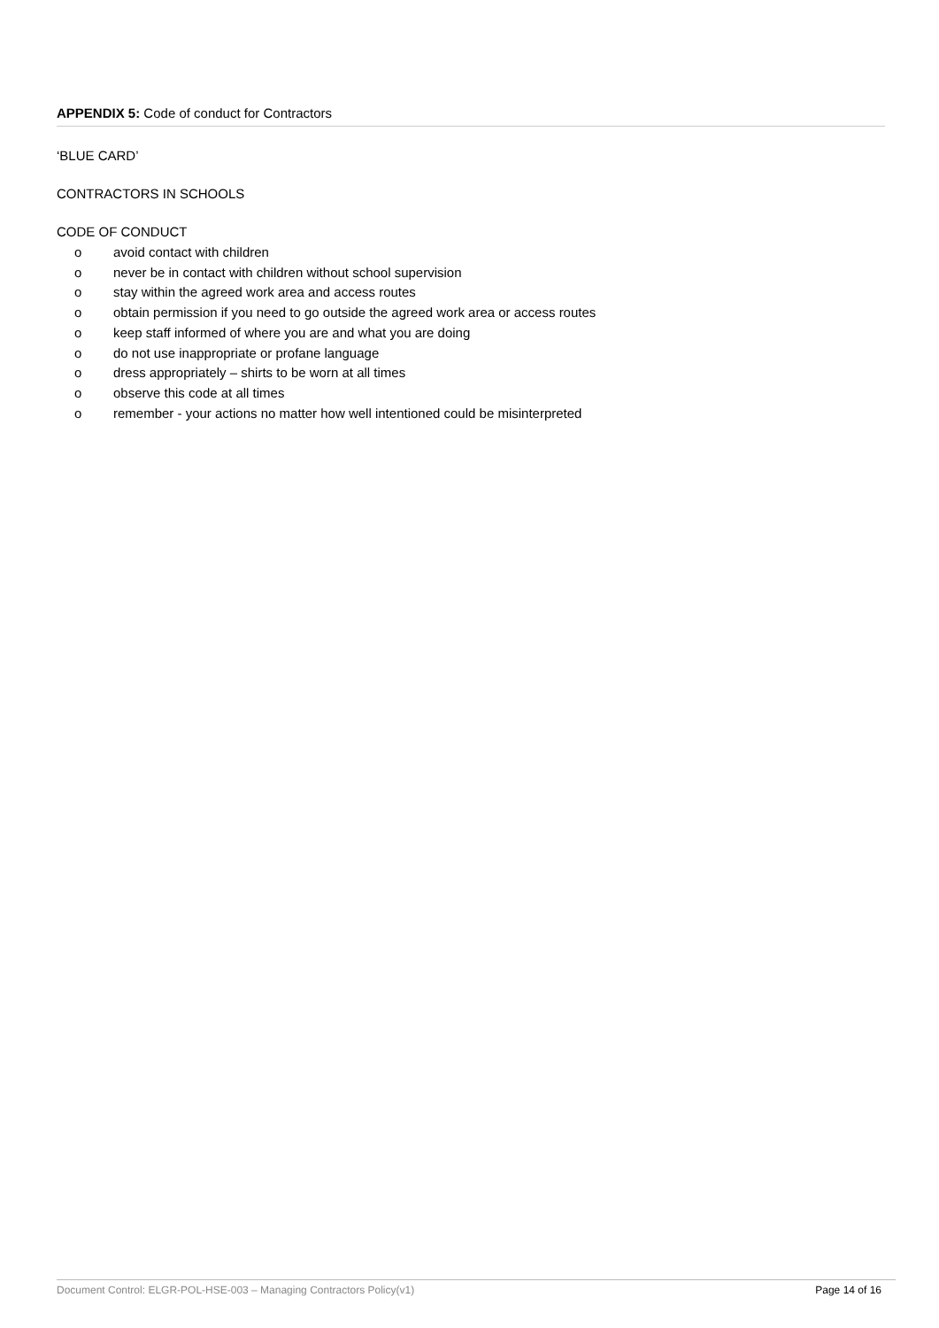APPENDIX 5: Code of conduct for Contractors
‘BLUE CARD’
CONTRACTORS IN SCHOOLS
CODE OF CONDUCT
o avoid contact with children
o never be in contact with children without school supervision
o stay within the agreed work area and access routes
o obtain permission if you need to go outside the agreed work area or access routes
o keep staff informed of where you are and what you are doing
o do not use inappropriate or profane language
o dress appropriately – shirts to be worn at all times
o observe this code at all times
o remember - your actions no matter how well intentioned could be misinterpreted
Document Control: ELGR-POL-HSE-003 – Managing Contractors Policy(v1) Page 14 of 16